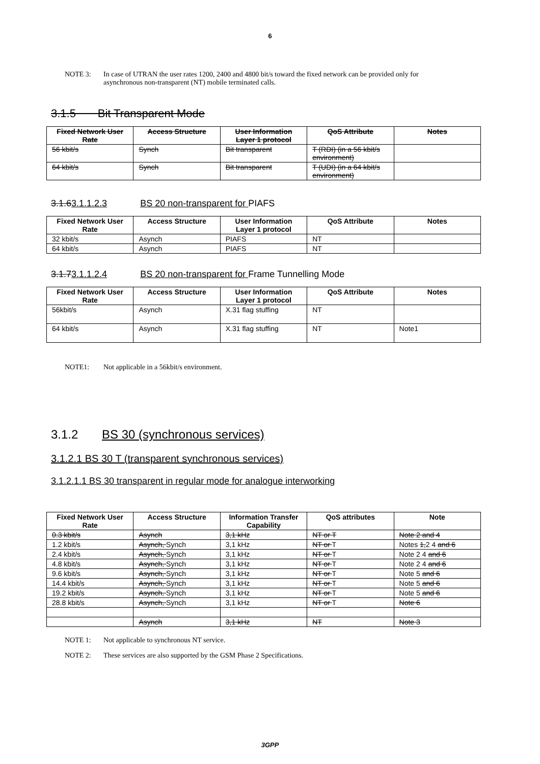6
NOTE 3: In case of UTRAN the user rates 1200, 2400 and 4800 bit/s toward the fixed network can be provided only for asynchronous non-transparent (NT) mobile terminated calls.
3.1.5 Bit Transparent Mode
| Fixed Network User Rate | Access Structure | User Information Layer 1 protocol | QoS Attribute | Notes |
| --- | --- | --- | --- | --- |
| 56 kbit/s | Synch | Bit transparent | T (RDI) (in a 56 kbit/s environment) | |
| 64 kbit/s | Synch | Bit transparent | T (UDI) (in a 64 kbit/s environment) | |
3.1.63.1.1.2.3 BS 20 non-transparent for PIAFS
| Fixed Network User Rate | Access Structure | User Information Layer 1 protocol | QoS Attribute | Notes |
| --- | --- | --- | --- | --- |
| 32 kbit/s | Asynch | PIAFS | NT | |
| 64 kbit/s | Asynch | PIAFS | NT | |
3.1.73.1.1.2.4 BS 20 non-transparent for Frame Tunnelling Mode
| Fixed Network User Rate | Access Structure | User Information Layer 1 protocol | QoS Attribute | Notes |
| --- | --- | --- | --- | --- |
| 56kbit/s | Asynch | X.31 flag stuffing | NT | |
| 64 kbit/s | Asynch | X.31 flag stuffing | NT | Note1 |
NOTE1: Not applicable in a 56kbit/s environment.
3.1.2 BS 30 (synchronous services)
3.1.2.1 BS 30 T (transparent synchronous services)
3.1.2.1.1 BS 30 transparent in regular mode for analogue interworking
| Fixed Network User Rate | Access Structure | Information Transfer Capability | QoS attributes | Note |
| --- | --- | --- | --- | --- |
| 0.3 kbit/s | Asynch | 3,1 kHz | NT or T | Note 2 and 4 |
| 1.2 kbit/s | Asynch, Synch | 3,1 kHz | NT or T | Notes 1, 2 4 and 6 |
| 2.4 kbit/s | Asynch, Synch | 3,1 kHz | NT or T | Note 2 4 and 6 |
| 4.8 kbit/s | Asynch, Synch | 3,1 kHz | NT or T | Note 2 4 and 6 |
| 9.6 kbit/s | Asynch, Synch | 3,1 kHz | NT or T | Note 5 and 6 |
| 14.4 kbit/s | Asynch, Synch | 3,1 kHz | NT or T | Note 5 and 6 |
| 19.2 kbit/s | Asynch, Synch | 3,1 kHz | NT or T | Note 5 and 6 |
| 28.8 kbit/s | Asynch, Synch | 3,1 kHz | NT or T | Note 6 |
| | Asynch | 3,1 kHz | NT | Note 3 |
NOTE 1: Not applicable to synchronous NT service.
NOTE 2: These services are also supported by the GSM Phase 2 Specifications.
3GPP